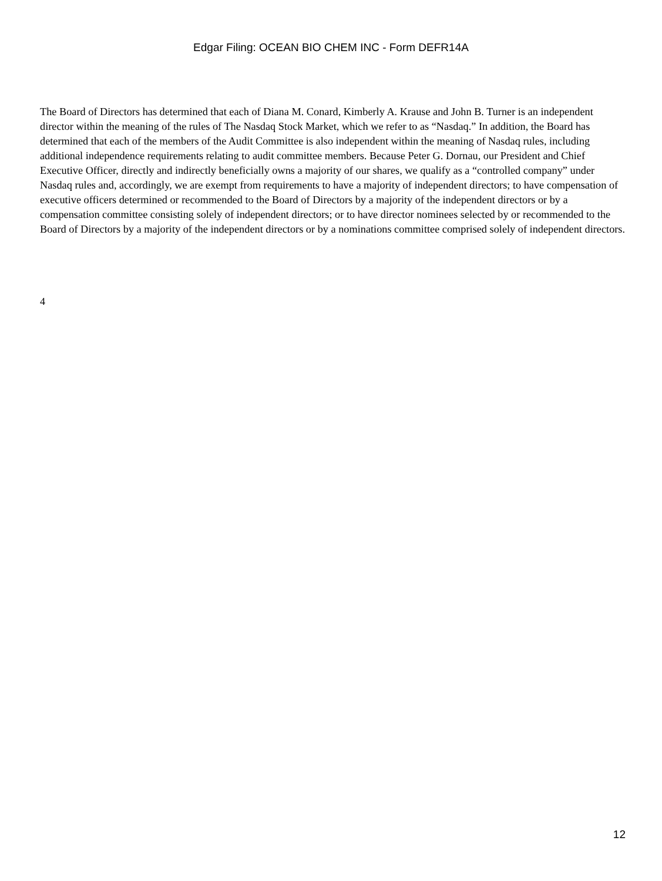Edgar Filing: OCEAN BIO CHEM INC - Form DEFR14A
The Board of Directors has determined that each of Diana M. Conard, Kimberly A. Krause and John B. Turner is an independent director within the meaning of the rules of The Nasdaq Stock Market, which we refer to as “Nasdaq.” In addition, the Board has determined that each of the members of the Audit Committee is also independent within the meaning of Nasdaq rules, including additional independence requirements relating to audit committee members. Because Peter G. Dornau, our President and Chief Executive Officer, directly and indirectly beneficially owns a majority of our shares, we qualify as a “controlled company” under Nasdaq rules and, accordingly, we are exempt from requirements to have a majority of independent directors; to have compensation of executive officers determined or recommended to the Board of Directors by a majority of the independent directors or by a compensation committee consisting solely of independent directors; or to have director nominees selected by or recommended to the Board of Directors by a majority of the independent directors or by a nominations committee comprised solely of independent directors.
4
12